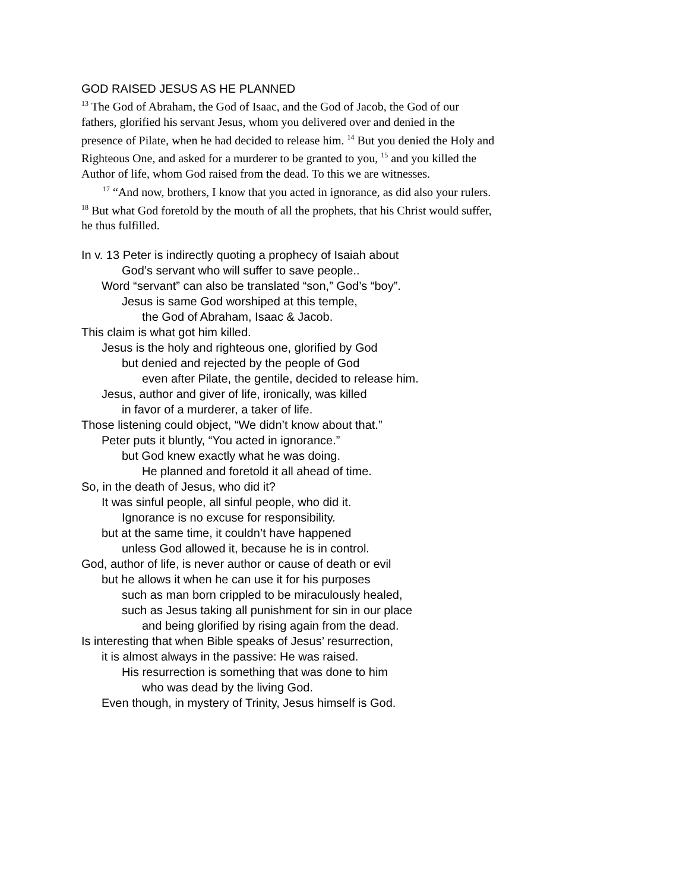GOD RAISED JESUS AS HE PLANNED
<sup>13</sup> The God of Abraham, the God of Isaac, and the God of Jacob, the God of our fathers, glorified his servant Jesus, whom you delivered over and denied in the presence of Pilate, when he had decided to release him. <sup>14</sup> But you denied the Holy and Righteous One, and asked for a murderer to be granted to you, <sup>15</sup> and you killed the Author of life, whom God raised from the dead. To this we are witnesses.
<sup>17</sup> “And now, brothers, I know that you acted in ignorance, as did also your rulers. <sup>18</sup> But what God foretold by the mouth of all the prophets, that his Christ would suffer, he thus fulfilled.
In v. 13 Peter is indirectly quoting a prophecy of Isaiah about
God’s servant who will suffer to save people..
Word “servant” can also be translated “son,” God’s “boy”.
Jesus is same God worshiped at this temple,
the God of Abraham, Isaac & Jacob.
This claim is what got him killed.
Jesus is the holy and righteous one, glorified by God
but denied and rejected by the people of God
even after Pilate, the gentile, decided to release him.
Jesus, author and giver of life, ironically, was killed
in favor of a murderer, a taker of life.
Those listening could object, “We didn’t know about that.”
Peter puts it bluntly, “You acted in ignorance.”
but God knew exactly what he was doing.
He planned and foretold it all ahead of time.
So, in the death of Jesus, who did it?
It was sinful people, all sinful people, who did it.
Ignorance is no excuse for responsibility.
but at the same time, it couldn’t have happened
unless God allowed it, because he is in control.
God, author of life, is never author or cause of death or evil
but he allows it when he can use it for his purposes
such as man born crippled to be miraculously healed,
such as Jesus taking all punishment for sin in our place
and being glorified by rising again from the dead.
Is interesting that when Bible speaks of Jesus’ resurrection,
it is almost always in the passive: He was raised.
His resurrection is something that was done to him
who was dead by the living God.
Even though, in mystery of Trinity, Jesus himself is God.